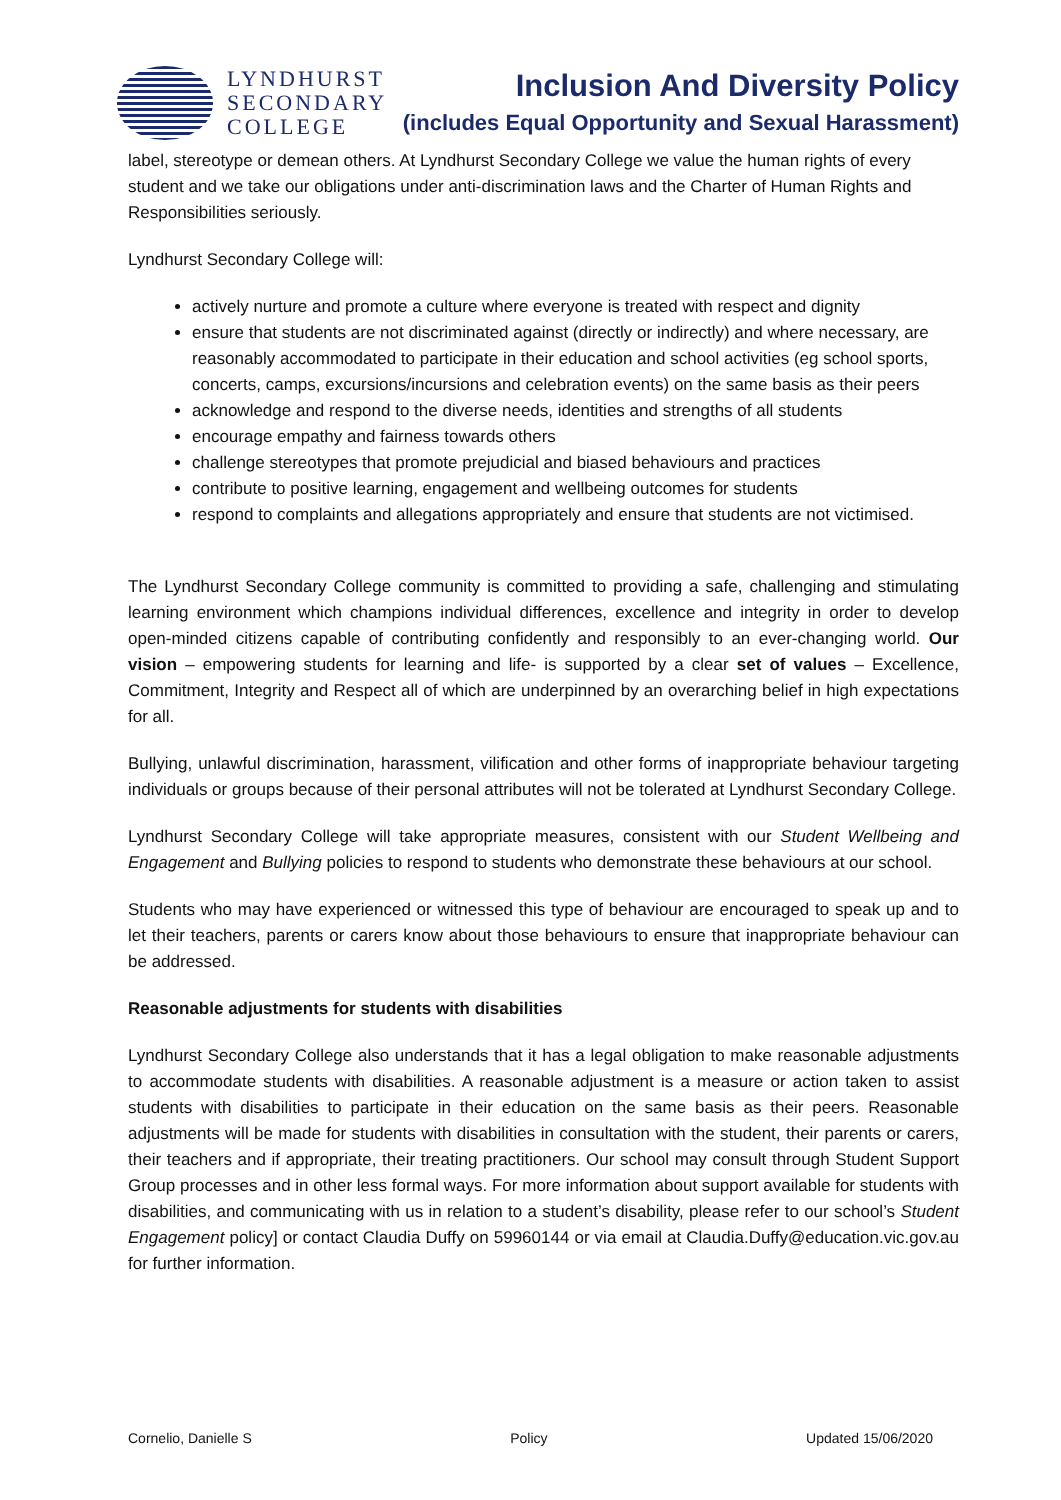LYNDHURST
SECONDARY
COLLEGE
Inclusion And Diversity Policy
(includes Equal Opportunity and Sexual Harassment)
label, stereotype or demean others. At Lyndhurst Secondary College we value the human rights of every student and we take our obligations under anti-discrimination laws and the Charter of Human Rights and Responsibilities seriously.
Lyndhurst Secondary College will:
actively nurture and promote a culture where everyone is treated with respect and dignity
ensure that students are not discriminated against (directly or indirectly) and where necessary, are reasonably accommodated to participate in their education and school activities (eg school sports, concerts, camps, excursions/incursions and celebration events) on the same basis as their peers
acknowledge and respond to the diverse needs, identities and strengths of all students
encourage empathy and fairness towards others
challenge stereotypes that promote prejudicial and biased behaviours and practices
contribute to positive learning, engagement and wellbeing outcomes for students
respond to complaints and allegations appropriately and ensure that students are not victimised.
The Lyndhurst Secondary College community is committed to providing a safe, challenging and stimulating learning environment which champions individual differences, excellence and integrity in order to develop open-minded citizens capable of contributing confidently and responsibly to an ever-changing world. Our vision – empowering students for learning and life- is supported by a clear set of values – Excellence, Commitment, Integrity and Respect all of which are underpinned by an overarching belief in high expectations for all.
Bullying, unlawful discrimination, harassment, vilification and other forms of inappropriate behaviour targeting individuals or groups because of their personal attributes will not be tolerated at Lyndhurst Secondary College.
Lyndhurst Secondary College will take appropriate measures, consistent with our Student Wellbeing and Engagement and Bullying policies to respond to students who demonstrate these behaviours at our school.
Students who may have experienced or witnessed this type of behaviour are encouraged to speak up and to let their teachers, parents or carers know about those behaviours to ensure that inappropriate behaviour can be addressed.
Reasonable adjustments for students with disabilities
Lyndhurst Secondary College also understands that it has a legal obligation to make reasonable adjustments to accommodate students with disabilities. A reasonable adjustment is a measure or action taken to assist students with disabilities to participate in their education on the same basis as their peers. Reasonable adjustments will be made for students with disabilities in consultation with the student, their parents or carers, their teachers and if appropriate, their treating practitioners. Our school may consult through Student Support Group processes and in other less formal ways. For more information about support available for students with disabilities, and communicating with us in relation to a student’s disability, please refer to our school’s Student Engagement policy] or contact Claudia Duffy on 59960144 or via email at Claudia.Duffy@education.vic.gov.au for further information.
Cornelio, Danielle S Policy Updated 15/06/2020